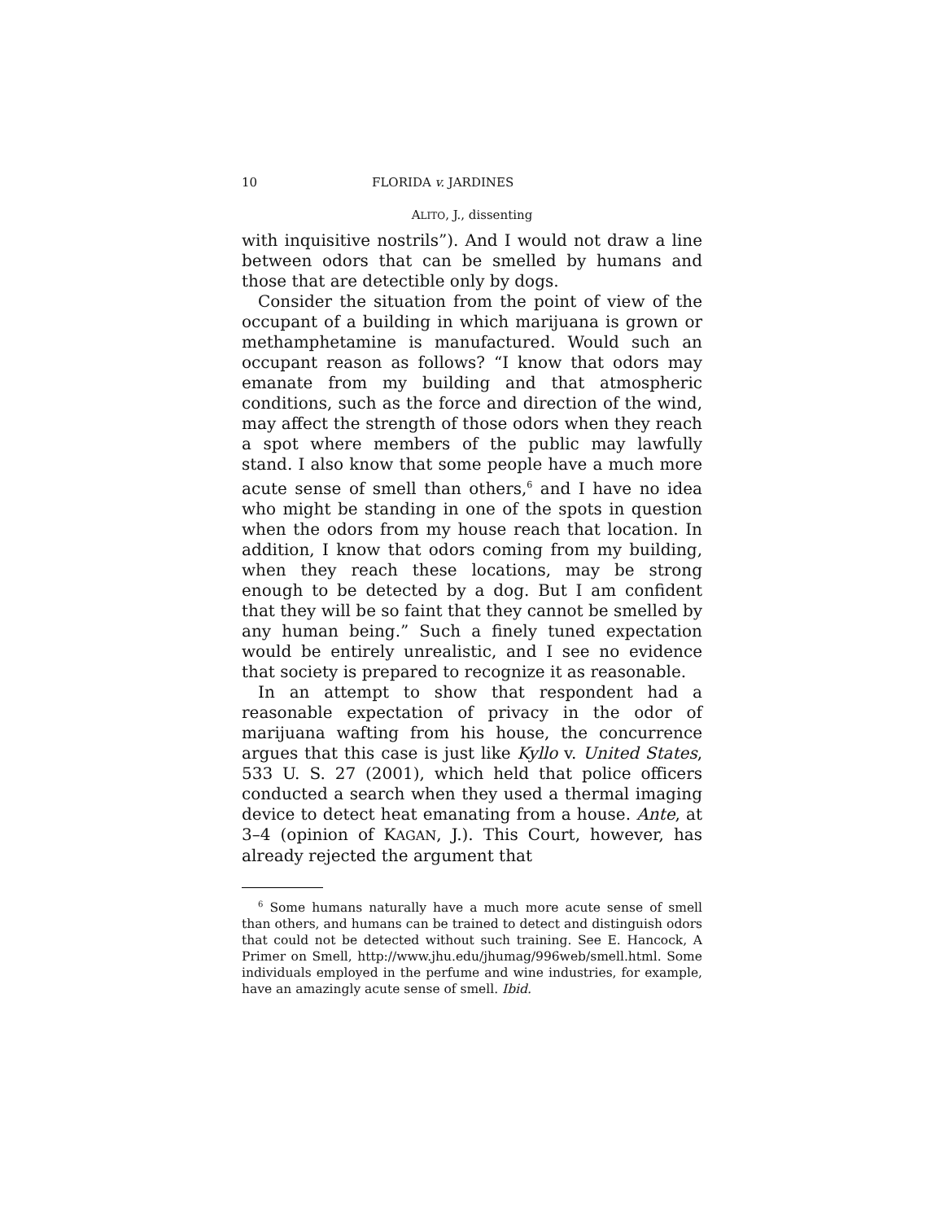10 FLORIDA v. JARDINES
ALITO, J., dissenting
with inquisitive nostrils”). And I would not draw a line between odors that can be smelled by humans and those that are detectible only by dogs.
Consider the situation from the point of view of the occupant of a building in which marijuana is grown or methamphetamine is manufactured. Would such an occupant reason as follows? “I know that odors may emanate from my building and that atmospheric conditions, such as the force and direction of the wind, may affect the strength of those odors when they reach a spot where members of the public may lawfully stand. I also know that some people have a much more acute sense of smell than others,<sup>6</sup> and I have no idea who might be standing in one of the spots in question when the odors from my house reach that location. In addition, I know that odors coming from my building, when they reach these locations, may be strong enough to be detected by a dog. But I am confident that they will be so faint that they cannot be smelled by any human being.” Such a finely tuned expectation would be entirely unrealistic, and I see no evidence that society is prepared to recognize it as reasonable.
In an attempt to show that respondent had a reasonable expectation of privacy in the odor of marijuana wafting from his house, the concurrence argues that this case is just like Kyllo v. United States, 533 U. S. 27 (2001), which held that police officers conducted a search when they used a thermal imaging device to detect heat emanating from a house. Ante, at 3–4 (opinion of KAGAN, J.). This Court, however, has already rejected the argument that
<sup>6</sup> Some humans naturally have a much more acute sense of smell than others, and humans can be trained to detect and distinguish odors that could not be detected without such training. See E. Hancock, A Primer on Smell, http://www.jhu.edu/jhumag/996web/smell.html. Some individuals employed in the perfume and wine industries, for example, have an amazingly acute sense of smell. Ibid.